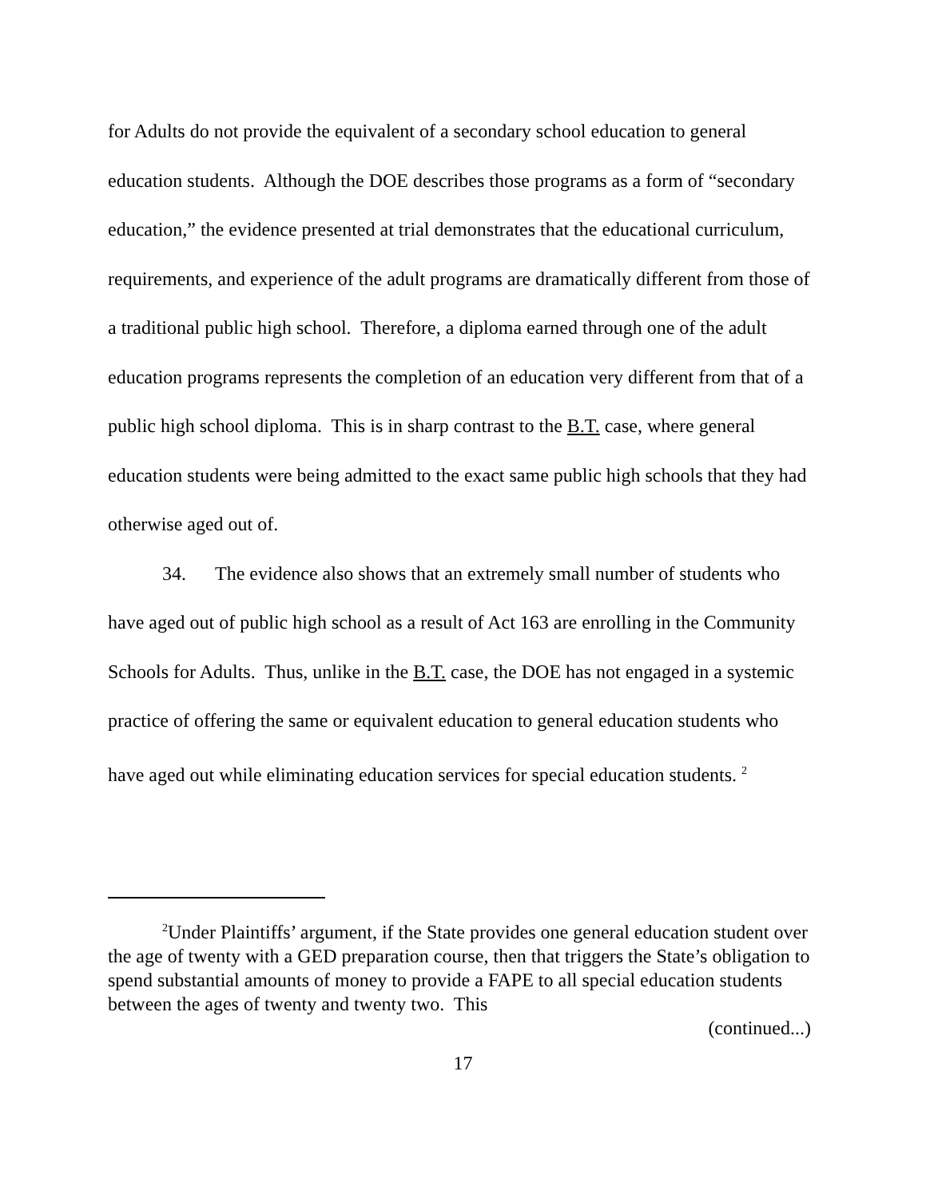for Adults do not provide the equivalent of a secondary school education to general education students. Although the DOE describes those programs as a form of “secondary education,” the evidence presented at trial demonstrates that the educational curriculum, requirements, and experience of the adult programs are dramatically different from those of a traditional public high school. Therefore, a diploma earned through one of the adult education programs represents the completion of an education very different from that of a public high school diploma. This is in sharp contrast to the B.T. case, where general education students were being admitted to the exact same public high schools that they had otherwise aged out of.
34. The evidence also shows that an extremely small number of students who have aged out of public high school as a result of Act 163 are enrolling in the Community Schools for Adults. Thus, unlike in the B.T. case, the DOE has not engaged in a systemic practice of offering the same or equivalent education to general education students who have aged out while eliminating education services for special education students. <sup>2</sup>
<sup>2</sup> Under Plaintiffs’ argument, if the State provides one general education student over the age of twenty with a GED preparation course, then that triggers the State’s obligation to spend substantial amounts of money to provide a FAPE to all special education students between the ages of twenty and twenty two. This
(continued...)
17